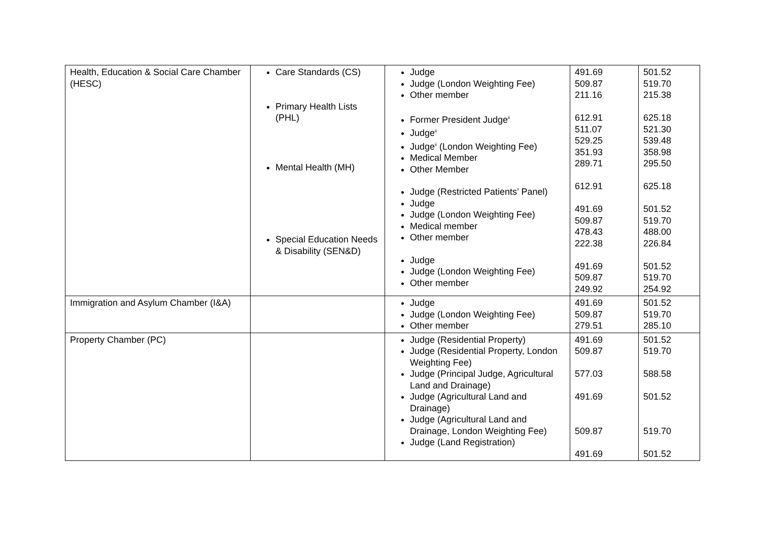| Health, Education & Social Care Chamber (HESC) | Care Standards (CS) Primary Health Lists (PHL) Mental Health (MH) Special Education Needs & Disability (SEN&D) | Judge Judge (London Weighting Fee) Other member Former President Judge<sup>ii</sup> Judge<sup>ii</sup> Judge<sup>ii</sup> (London Weighting Fee) Medical Member Other Member Judge (Restricted Patients’ Panel) Judge Judge (London Weighting Fee) Medical member Other member Judge Judge (London Weighting Fee) Other member | 491.69 509.87 211.16 612.91 511.07 529.25 351.93 289.71 612.91 491.69 509.87 478.43 222.38 491.69 509.87 249.92 | 501.52 519.70 215.38 625.18 521.30 539.48 358.98 295.50 625.18 501.52 519.70 488.00 226.84 501.52 519.70 254.92 |
| Immigration and Asylum Chamber (I&A) | | Judge Judge (London Weighting Fee) Other member | 491.69 509.87 279.51 | 501.52 519.70 285.10 |
| Property Chamber (PC) | | Judge (Residential Property) Judge (Residential Property, London Weighting Fee) Judge (Principal Judge, Agricultural Land and Drainage) Judge (Agricultural Land and Drainage) Judge (Agricultural Land and Drainage, London Weighting Fee) Judge (Land Registration) | 491.69 509.87 577.03 491.69 509.87 491.69 | 501.52 519.70 588.58 501.52 519.70 501.52 |